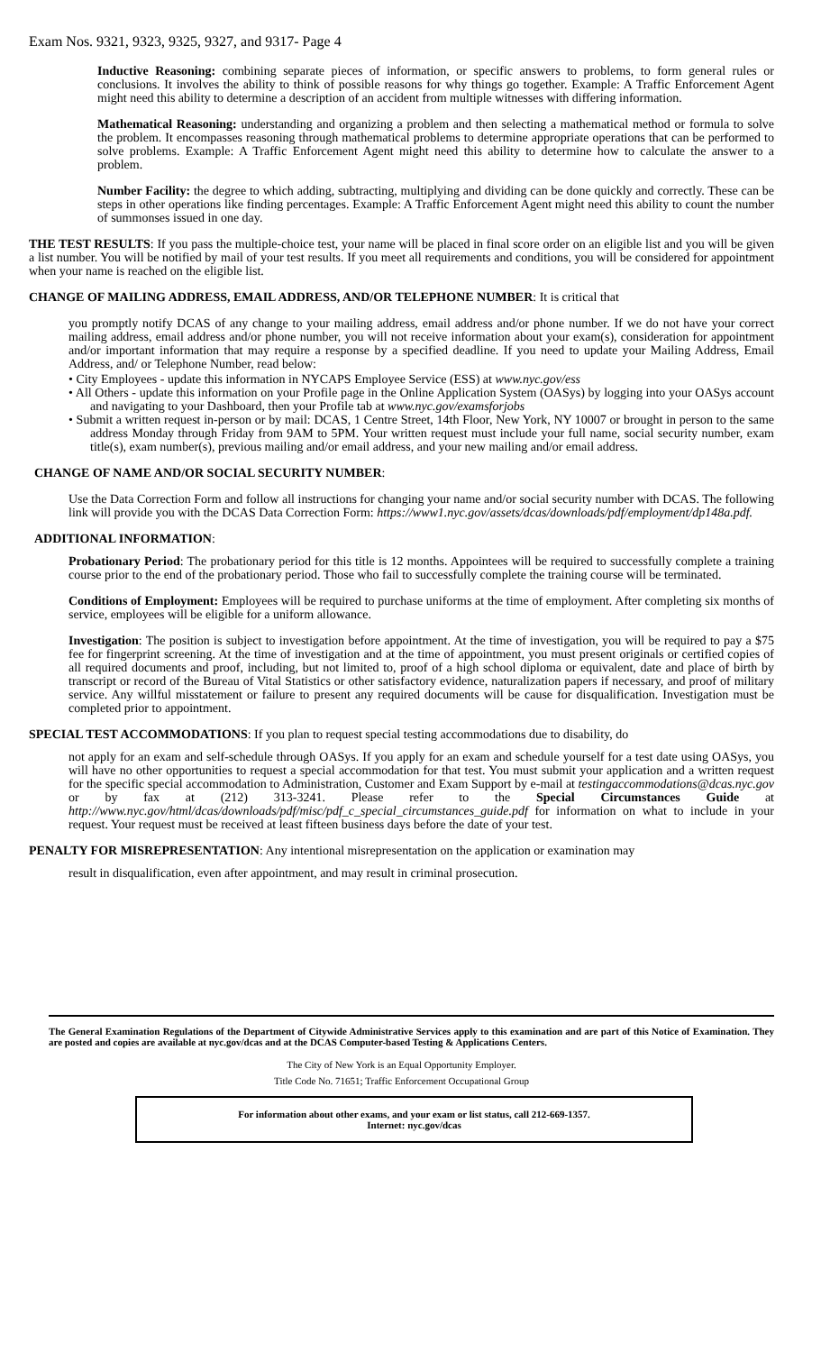Exam Nos. 9321, 9323, 9325, 9327, and 9317- Page 4
Inductive Reasoning: combining separate pieces of information, or specific answers to problems, to form general rules or conclusions. It involves the ability to think of possible reasons for why things go together. Example: A Traffic Enforcement Agent might need this ability to determine a description of an accident from multiple witnesses with differing information.
Mathematical Reasoning: understanding and organizing a problem and then selecting a mathematical method or formula to solve the problem. It encompasses reasoning through mathematical problems to determine appropriate operations that can be performed to solve problems. Example: A Traffic Enforcement Agent might need this ability to determine how to calculate the answer to a problem.
Number Facility: the degree to which adding, subtracting, multiplying and dividing can be done quickly and correctly. These can be steps in other operations like finding percentages. Example: A Traffic Enforcement Agent might need this ability to count the number of summonses issued in one day.
THE TEST RESULTS: If you pass the multiple-choice test, your name will be placed in final score order on an eligible list and you will be given a list number. You will be notified by mail of your test results. If you meet all requirements and conditions, you will be considered for appointment when your name is reached on the eligible list.
CHANGE OF MAILING ADDRESS, EMAIL ADDRESS, AND/OR TELEPHONE NUMBER: It is critical that
you promptly notify DCAS of any change to your mailing address, email address and/or phone number. If we do not have your correct mailing address, email address and/or phone number, you will not receive information about your exam(s), consideration for appointment and/or important information that may require a response by a specified deadline. If you need to update your Mailing Address, Email Address, and/ or Telephone Number, read below:
• City Employees - update this information in NYCAPS Employee Service (ESS) at www.nyc.gov/ess
• All Others - update this information on your Profile page in the Online Application System (OASys) by logging into your OASys account and navigating to your Dashboard, then your Profile tab at www.nyc.gov/examsforjobs
• Submit a written request in-person or by mail: DCAS, 1 Centre Street, 14th Floor, New York, NY 10007 or brought in person to the same address Monday through Friday from 9AM to 5PM. Your written request must include your full name, social security number, exam title(s), exam number(s), previous mailing and/or email address, and your new mailing and/or email address.
CHANGE OF NAME AND/OR SOCIAL SECURITY NUMBER:
Use the Data Correction Form and follow all instructions for changing your name and/or social security number with DCAS. The following link will provide you with the DCAS Data Correction Form: https://www1.nyc.gov/assets/dcas/downloads/pdf/employment/dp148a.pdf.
ADDITIONAL INFORMATION:
Probationary Period: The probationary period for this title is 12 months. Appointees will be required to successfully complete a training course prior to the end of the probationary period. Those who fail to successfully complete the training course will be terminated.
Conditions of Employment: Employees will be required to purchase uniforms at the time of employment. After completing six months of service, employees will be eligible for a uniform allowance.
Investigation: The position is subject to investigation before appointment. At the time of investigation, you will be required to pay a $75 fee for fingerprint screening. At the time of investigation and at the time of appointment, you must present originals or certified copies of all required documents and proof, including, but not limited to, proof of a high school diploma or equivalent, date and place of birth by transcript or record of the Bureau of Vital Statistics or other satisfactory evidence, naturalization papers if necessary, and proof of military service. Any willful misstatement or failure to present any required documents will be cause for disqualification. Investigation must be completed prior to appointment.
SPECIAL TEST ACCOMMODATIONS: If you plan to request special testing accommodations due to disability, do
not apply for an exam and self-schedule through OASys. If you apply for an exam and schedule yourself for a test date using OASys, you will have no other opportunities to request a special accommodation for that test. You must submit your application and a written request for the specific special accommodation to Administration, Customer and Exam Support by e-mail at testingaccommodations@dcas.nyc.gov or by fax at (212) 313-3241. Please refer to the Special Circumstances Guide at http://www.nyc.gov/html/dcas/downloads/pdf/misc/pdf_c_special_circumstances_guide.pdf for information on what to include in your request. Your request must be received at least fifteen business days before the date of your test.
PENALTY FOR MISREPRESENTATION: Any intentional misrepresentation on the application or examination may
result in disqualification, even after appointment, and may result in criminal prosecution.
The General Examination Regulations of the Department of Citywide Administrative Services apply to this examination and are part of this Notice of Examination. They are posted and copies are available at nyc.gov/dcas and at the DCAS Computer-based Testing & Applications Centers.
The City of New York is an Equal Opportunity Employer.
Title Code No. 71651; Traffic Enforcement Occupational Group
For information about other exams, and your exam or list status, call 212-669-1357.
Internet: nyc.gov/dcas